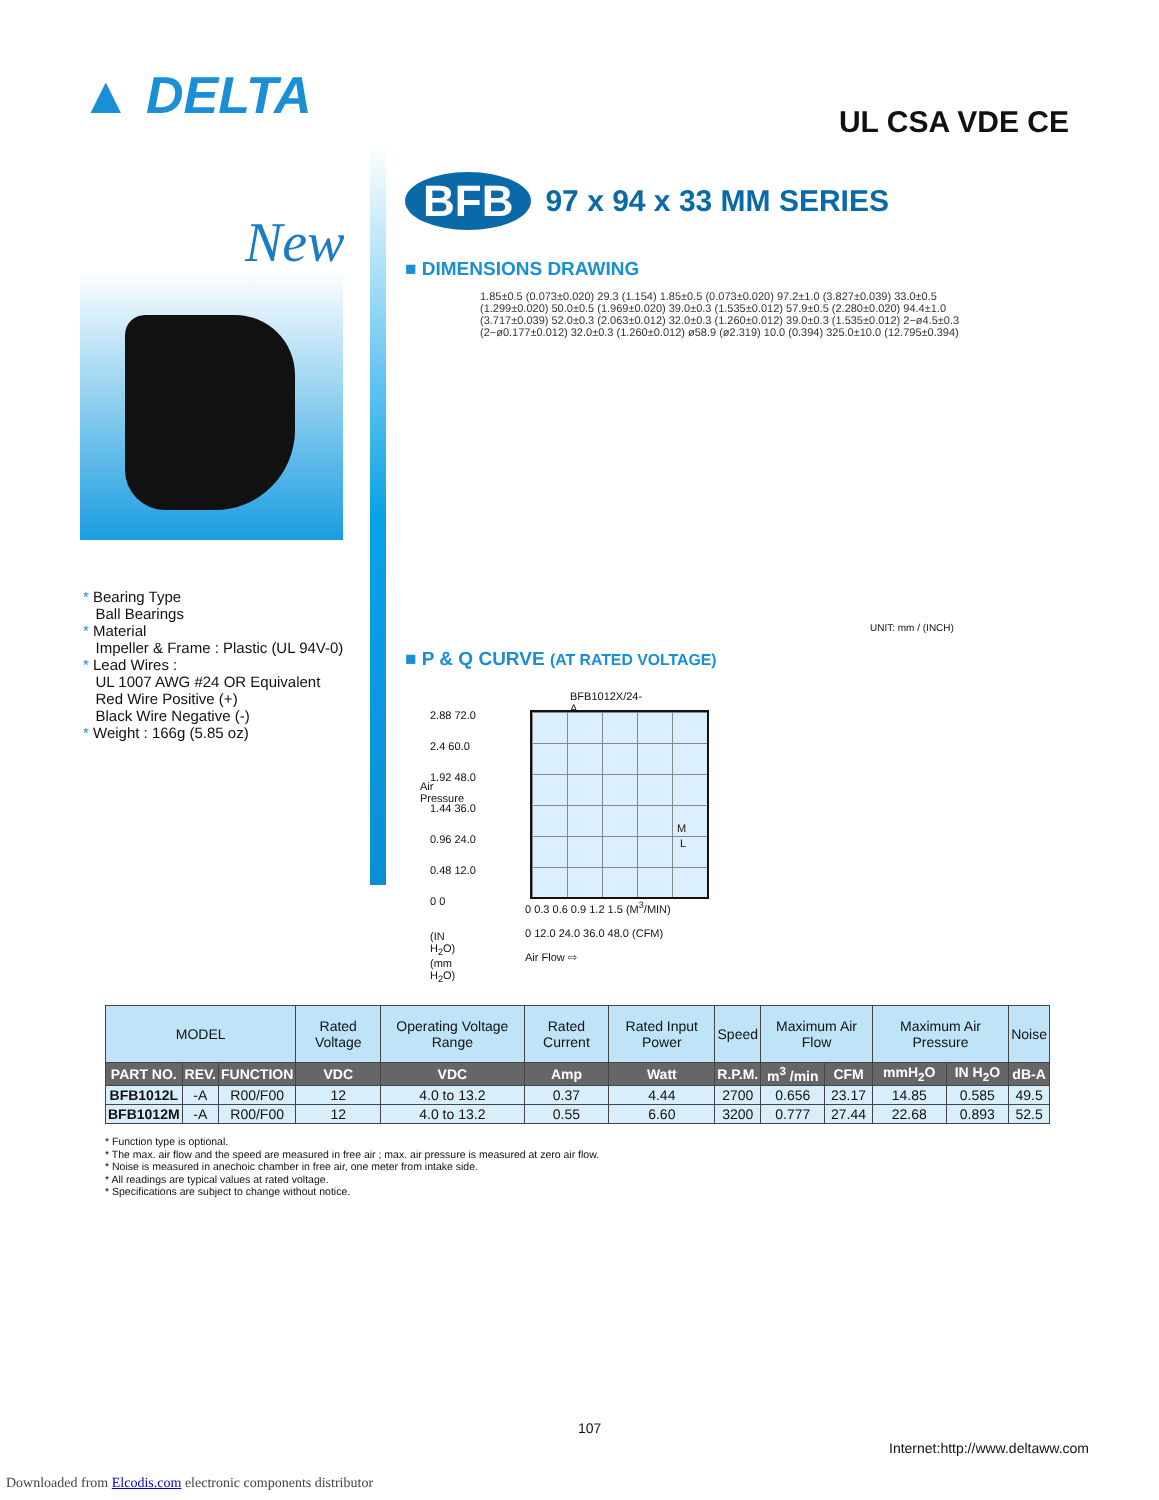▲ DELTA UL CSA VDE CE
New
* Bearing Type
Ball Bearings
* Material
Impeller & Frame : Plastic (UL 94V-0)
* Lead Wires :
UL 1007 AWG #24 OR Equivalent
Red Wire Positive (+)
Black Wire Negative (-)
* Weight : 166g (5.85 oz)
BFB
97 x 94 x 33 MM SERIES
■ DIMENSIONS DRAWING
1.85±0.5 (0.073±0.020) 29.3 (1.154) 1.85±0.5 (0.073±0.020) 97.2±1.0 (3.827±0.039) 33.0±0.5 (1.299±0.020) 50.0±0.5 (1.969±0.020) 39.0±0.3 (1.535±0.012) 57.9±0.5 (2.280±0.020) 94.4±1.0 (3.717±0.039) 52.0±0.3 (2.063±0.012) 32.0±0.3 (1.260±0.012) 39.0±0.3 (1.535±0.012) 2−ø4.5±0.3 (2−ø0.177±0.012) 32.0±0.3 (1.260±0.012) ø58.9 (ø2.319) 10.0 (0.394) 325.0±10.0 (12.795±0.394)
UNIT: mm / (INCH)
■ P & Q CURVE (AT RATED VOLTAGE)
BFB1012X/24-A
2.88 72.0
2.4 60.0
1.92 48.0
1.44 36.0
0.96 24.0
0.48 12.0
0 0
M
L
Air Pressure
0 0.3 0.6 0.9 1.2 1.5 (M<sup>3</sup>/MIN)
0 12.0 24.0 36.0 48.0 (CFM)
Air Flow ⇨
(IN H<sub>2</sub>O) (mm H<sub>2</sub>O)
| MODEL | | | Rated Voltage | Operating Voltage Range | Rated Current | Rated Input Power | Speed | Maximum Air Flow | | Maximum Air Pressure | | Noise |
| --- | --- | --- | --- | --- | --- | --- | --- | --- | --- | --- | --- | --- |
| PART NO. | REV. | FUNCTION | VDC | VDC | Amp | Watt | R.P.M. | m<sup>3</sup> /min | CFM | mmH<sub>2</sub>O | IN H<sub>2</sub>O | dB-A |
| BFB1012L | -A | R00/F00 | 12 | 4.0 to 13.2 | 0.37 | 4.44 | 2700 | 0.656 | 23.17 | 14.85 | 0.585 | 49.5 |
| BFB1012M | -A | R00/F00 | 12 | 4.0 to 13.2 | 0.55 | 6.60 | 3200 | 0.777 | 27.44 | 22.68 | 0.893 | 52.5 |
* Function type is optional.
* The max. air flow and the speed are measured in free air ; max. air pressure is measured at zero air flow.
* Noise is measured in anechoic chamber in free air, one meter from intake side.
* All readings are typical values at rated voltage.
* Specifications are subject to change without notice.
107
Internet:http://www.deltaww.com
Downloaded from Elcodis.com electronic components distributor